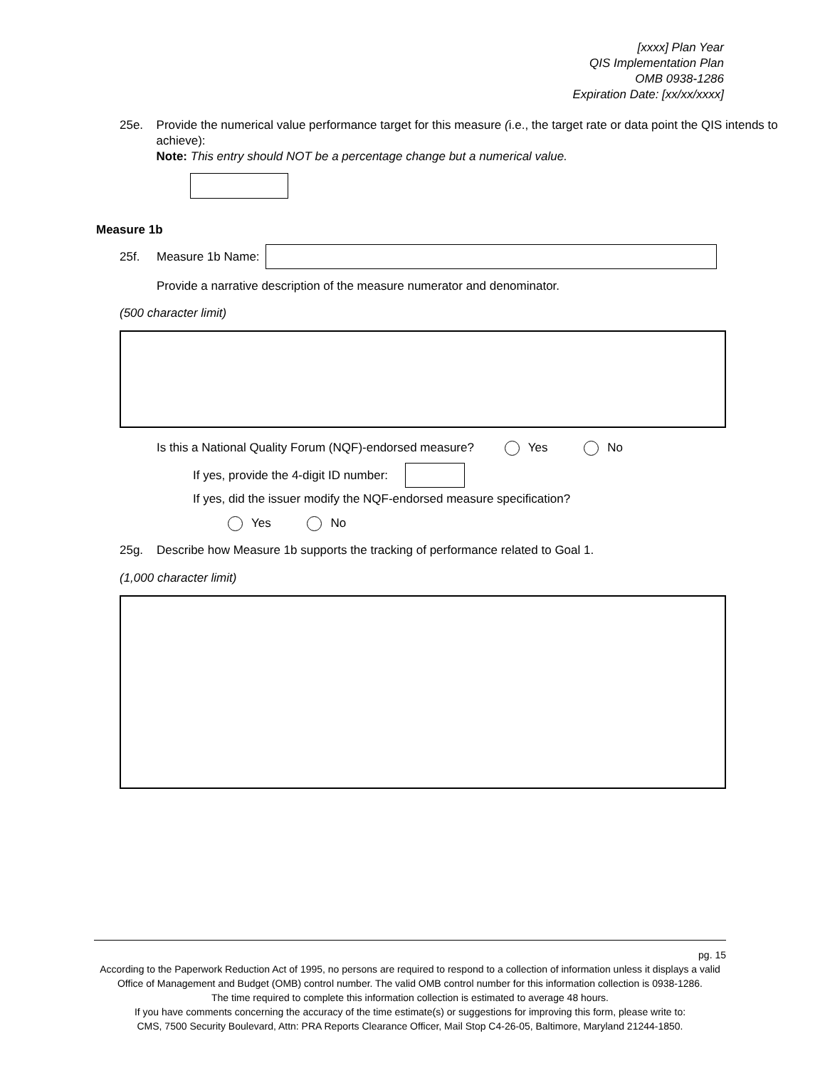[xxxx] Plan Year
QIS Implementation Plan
OMB 0938-1286
Expiration Date: [xx/xx/xxxx]
25e. Provide the numerical value performance target for this measure (i.e., the target rate or data point the QIS intends to achieve):
Note: This entry should NOT be a percentage change but a numerical value.
Measure 1b
25f. Measure 1b Name:
Provide a narrative description of the measure numerator and denominator.
(500 character limit)
Is this a National Quality Forum (NQF)-endorsed measure? Yes No
If yes, provide the 4-digit ID number:
If yes, did the issuer modify the NQF-endorsed measure specification?
Yes No
25g. Describe how Measure 1b supports the tracking of performance related to Goal 1.
(1,000 character limit)
pg. 15
According to the Paperwork Reduction Act of 1995, no persons are required to respond to a collection of information unless it displays a valid Office of Management and Budget (OMB) control number. The valid OMB control number for this information collection is 0938-1286.
The time required to complete this information collection is estimated to average 48 hours.
If you have comments concerning the accuracy of the time estimate(s) or suggestions for improving this form, please write to:
CMS, 7500 Security Boulevard, Attn: PRA Reports Clearance Officer, Mail Stop C4-26-05, Baltimore, Maryland 21244-1850.